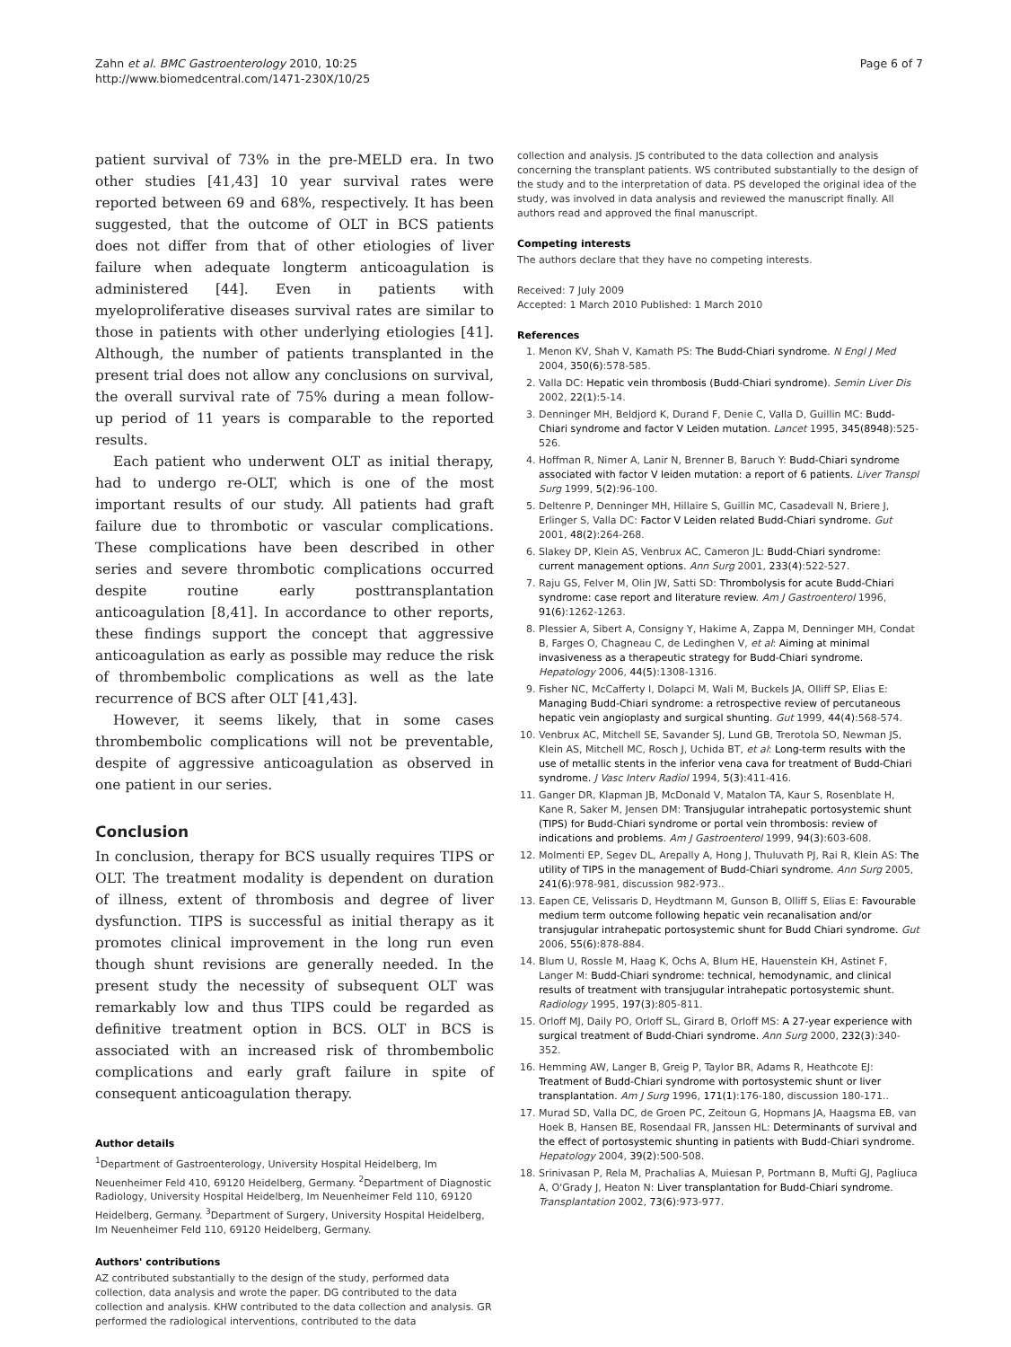Zahn et al. BMC Gastroenterology 2010, 10:25
http://www.biomedcentral.com/1471-230X/10/25
Page 6 of 7
patient survival of 73% in the pre-MELD era. In two other studies [41,43] 10 year survival rates were reported between 69 and 68%, respectively. It has been suggested, that the outcome of OLT in BCS patients does not differ from that of other etiologies of liver failure when adequate longterm anticoagulation is administered [44]. Even in patients with myeloproliferative diseases survival rates are similar to those in patients with other underlying etiologies [41]. Although, the number of patients transplanted in the present trial does not allow any conclusions on survival, the overall survival rate of 75% during a mean follow-up period of 11 years is comparable to the reported results.
Each patient who underwent OLT as initial therapy, had to undergo re-OLT, which is one of the most important results of our study. All patients had graft failure due to thrombotic or vascular complications. These complications have been described in other series and severe thrombotic complications occurred despite routine early posttransplantation anticoagulation [8,41]. In accordance to other reports, these findings support the concept that aggressive anticoagulation as early as possible may reduce the risk of thrombembolic complications as well as the late recurrence of BCS after OLT [41,43].
However, it seems likely, that in some cases thrombembolic complications will not be preventable, despite of aggressive anticoagulation as observed in one patient in our series.
Conclusion
In conclusion, therapy for BCS usually requires TIPS or OLT. The treatment modality is dependent on duration of illness, extent of thrombosis and degree of liver dysfunction. TIPS is successful as initial therapy as it promotes clinical improvement in the long run even though shunt revisions are generally needed. In the present study the necessity of subsequent OLT was remarkably low and thus TIPS could be regarded as definitive treatment option in BCS. OLT in BCS is associated with an increased risk of thrombembolic complications and early graft failure in spite of consequent anticoagulation therapy.
Author details
<sup>1</sup> Department of Gastroenterology, University Hospital Heidelberg, Im Neuenheimer Feld 410, 69120 Heidelberg, Germany. <sup>2</sup>Department of Diagnostic Radiology, University Hospital Heidelberg, Im Neuenheimer Feld 110, 69120 Heidelberg, Germany. <sup>3</sup>Department of Surgery, University Hospital Heidelberg, Im Neuenheimer Feld 110, 69120 Heidelberg, Germany.
Authors' contributions
AZ contributed substantially to the design of the study, performed data collection, data analysis and wrote the paper. DG contributed to the data collection and analysis. KHW contributed to the data collection and analysis. GR performed the radiological interventions, contributed to the data
collection and analysis. JS contributed to the data collection and analysis concerning the transplant patients. WS contributed substantially to the design of the study and to the interpretation of data. PS developed the original idea of the study, was involved in data analysis and reviewed the manuscript finally. All authors read and approved the final manuscript.
Competing interests
The authors declare that they have no competing interests.
Received: 7 July 2009
Accepted: 1 March 2010 Published: 1 March 2010
References
1. Menon KV, Shah V, Kamath PS: The Budd-Chiari syndrome. N Engl J Med 2004, 350(6):578-585.
2. Valla DC: Hepatic vein thrombosis (Budd-Chiari syndrome). Semin Liver Dis 2002, 22(1):5-14.
3. Denninger MH, Beldjord K, Durand F, Denie C, Valla D, Guillin MC: Budd-Chiari syndrome and factor V Leiden mutation. Lancet 1995, 345(8948):525-526.
4. Hoffman R, Nimer A, Lanir N, Brenner B, Baruch Y: Budd-Chiari syndrome associated with factor V leiden mutation: a report of 6 patients. Liver Transpl Surg 1999, 5(2):96-100.
5. Deltenre P, Denninger MH, Hillaire S, Guillin MC, Casadevall N, Briere J, Erlinger S, Valla DC: Factor V Leiden related Budd-Chiari syndrome. Gut 2001, 48(2):264-268.
6. Slakey DP, Klein AS, Venbrux AC, Cameron JL: Budd-Chiari syndrome: current management options. Ann Surg 2001, 233(4):522-527.
7. Raju GS, Felver M, Olin JW, Satti SD: Thrombolysis for acute Budd-Chiari syndrome: case report and literature review. Am J Gastroenterol 1996, 91(6):1262-1263.
8. Plessier A, Sibert A, Consigny Y, Hakime A, Zappa M, Denninger MH, Condat B, Farges O, Chagneau C, de Ledinghen V, et al: Aiming at minimal invasiveness as a therapeutic strategy for Budd-Chiari syndrome. Hepatology 2006, 44(5):1308-1316.
9. Fisher NC, McCafferty I, Dolapci M, Wali M, Buckels JA, Olliff SP, Elias E: Managing Budd-Chiari syndrome: a retrospective review of percutaneous hepatic vein angioplasty and surgical shunting. Gut 1999, 44(4):568-574.
10. Venbrux AC, Mitchell SE, Savander SJ, Lund GB, Trerotola SO, Newman JS, Klein AS, Mitchell MC, Rosch J, Uchida BT, et al: Long-term results with the use of metallic stents in the inferior vena cava for treatment of Budd-Chiari syndrome. J Vasc Interv Radiol 1994, 5(3):411-416.
11. Ganger DR, Klapman JB, McDonald V, Matalon TA, Kaur S, Rosenblate H, Kane R, Saker M, Jensen DM: Transjugular intrahepatic portosystemic shunt (TIPS) for Budd-Chiari syndrome or portal vein thrombosis: review of indications and problems. Am J Gastroenterol 1999, 94(3):603-608.
12. Molmenti EP, Segev DL, Arepally A, Hong J, Thuluvath PJ, Rai R, Klein AS: The utility of TIPS in the management of Budd-Chiari syndrome. Ann Surg 2005, 241(6):978-981, discussion 982-973..
13. Eapen CE, Velissaris D, Heydtmann M, Gunson B, Olliff S, Elias E: Favourable medium term outcome following hepatic vein recanalisation and/or transjugular intrahepatic portosystemic shunt for Budd Chiari syndrome. Gut 2006, 55(6):878-884.
14. Blum U, Rossle M, Haag K, Ochs A, Blum HE, Hauenstein KH, Astinet F, Langer M: Budd-Chiari syndrome: technical, hemodynamic, and clinical results of treatment with transjugular intrahepatic portosystemic shunt. Radiology 1995, 197(3):805-811.
15. Orloff MJ, Daily PO, Orloff SL, Girard B, Orloff MS: A 27-year experience with surgical treatment of Budd-Chiari syndrome. Ann Surg 2000, 232(3):340-352.
16. Hemming AW, Langer B, Greig P, Taylor BR, Adams R, Heathcote EJ: Treatment of Budd-Chiari syndrome with portosystemic shunt or liver transplantation. Am J Surg 1996, 171(1):176-180, discussion 180-171..
17. Murad SD, Valla DC, de Groen PC, Zeitoun G, Hopmans JA, Haagsma EB, van Hoek B, Hansen BE, Rosendaal FR, Janssen HL: Determinants of survival and the effect of portosystemic shunting in patients with Budd-Chiari syndrome. Hepatology 2004, 39(2):500-508.
18. Srinivasan P, Rela M, Prachalias A, Muiesan P, Portmann B, Mufti GJ, Pagliuca A, O'Grady J, Heaton N: Liver transplantation for Budd-Chiari syndrome. Transplantation 2002, 73(6):973-977.